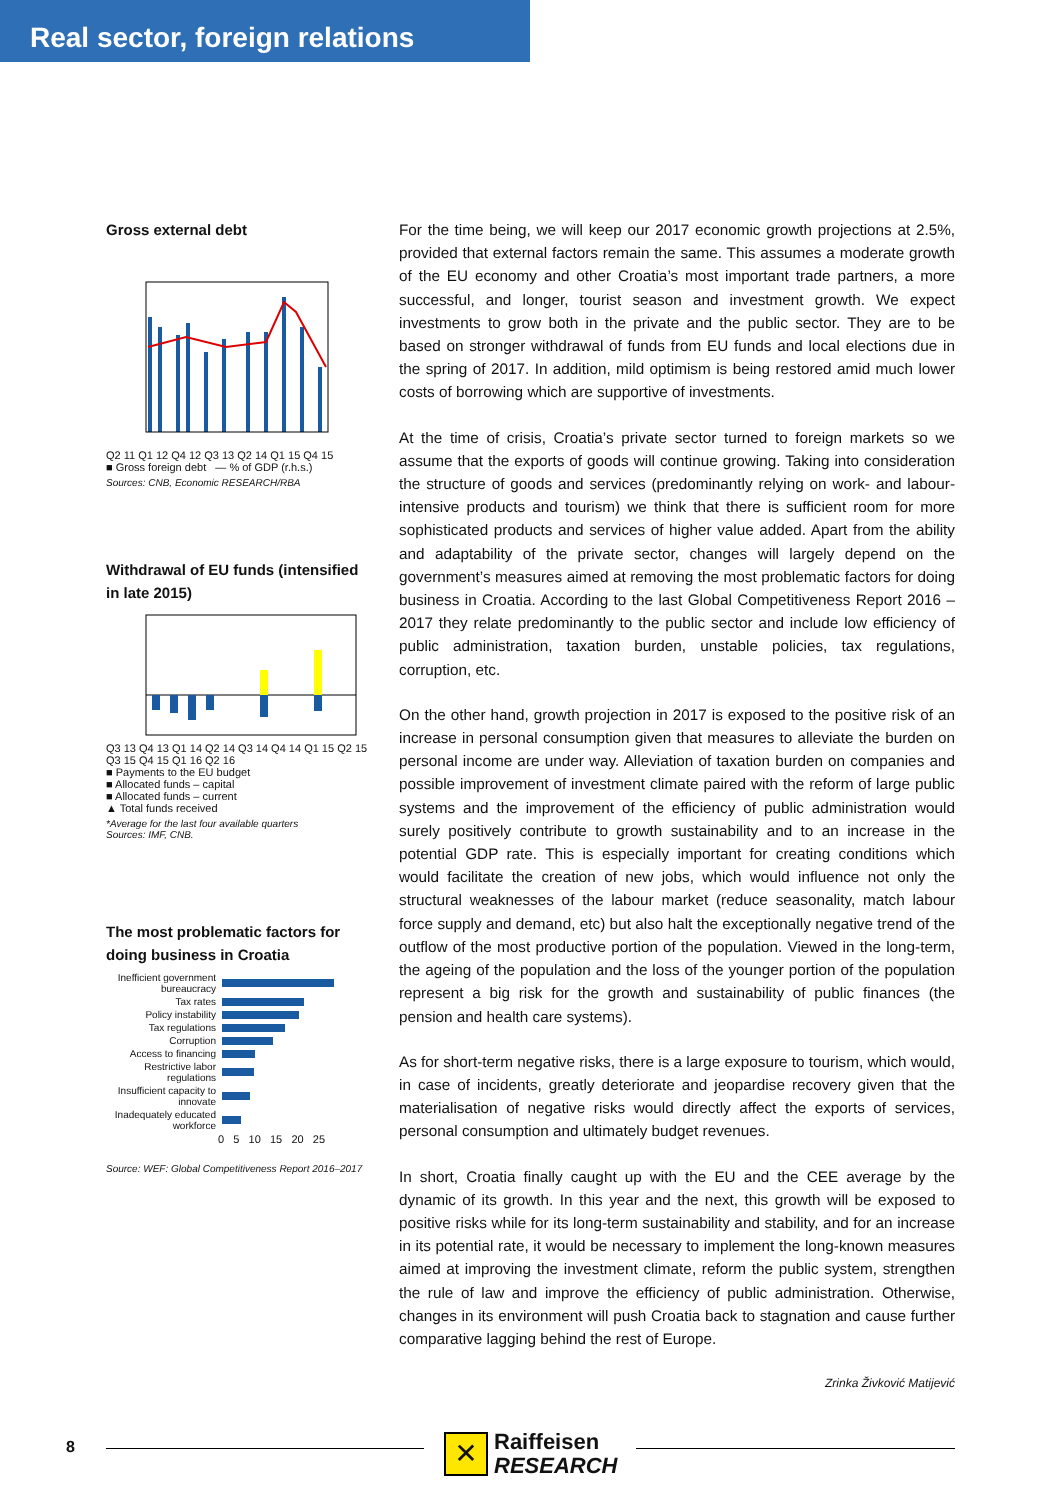Real sector, foreign relations
Gross external debt
Q2 11 Q1 12 Q4 12 Q3 13 Q2 14 Q1 15 Q4 15
■ Gross foreign debt — % of GDP (r.h.s.)
Sources: CNB, Economic RESEARCH/RBA
Withdrawal of EU funds (intensified in late 2015)
Q3 13 Q4 13 Q1 14 Q2 14 Q3 14 Q4 14 Q1 15 Q2 15 Q3 15 Q4 15 Q1 16 Q2 16
■ Payments to the EU budget
■ Allocated funds – capital
■ Allocated funds – current
▲ Total funds received
*Average for the last four available quarters
Sources: IMF, CNB.
The most problematic factors for doing business in Croatia
Inefficient government bureaucracy
Tax rates
Policy instability
Tax regulations
Corruption
Access to financing
Restrictive labor regulations
Insufficient capacity to innovate
Inadequately educated workforce
0 5 10 15 20 25
Source: WEF: Global Competitiveness Report 2016–2017
For the time being, we will keep our 2017 economic growth projections at 2.5%, provided that external factors remain the same. This assumes a moderate growth of the EU economy and other Croatia’s most important trade partners, a more successful, and longer, tourist season and investment growth. We expect investments to grow both in the private and the public sector. They are to be based on stronger withdrawal of funds from EU funds and local elections due in the spring of 2017. In addition, mild optimism is being restored amid much lower costs of borrowing which are supportive of investments.
At the time of crisis, Croatia’s private sector turned to foreign markets so we assume that the exports of goods will continue growing. Taking into consideration the structure of goods and services (predominantly relying on work- and labour-intensive products and tourism) we think that there is sufficient room for more sophisticated products and services of higher value added. Apart from the ability and adaptability of the private sector, changes will largely depend on the government’s measures aimed at removing the most problematic factors for doing business in Croatia. According to the last Global Competitiveness Report 2016 – 2017 they relate predominantly to the public sector and include low efficiency of public administration, taxation burden, unstable policies, tax regulations, corruption, etc.
On the other hand, growth projection in 2017 is exposed to the positive risk of an increase in personal consumption given that measures to alleviate the burden on personal income are under way. Alleviation of taxation burden on companies and possible improvement of investment climate paired with the reform of large public systems and the improvement of the efficiency of public administration would surely positively contribute to growth sustainability and to an increase in the potential GDP rate. This is especially important for creating conditions which would facilitate the creation of new jobs, which would influence not only the structural weaknesses of the labour market (reduce seasonality, match labour force supply and demand, etc) but also halt the exceptionally negative trend of the outflow of the most productive portion of the population. Viewed in the long-term, the ageing of the population and the loss of the younger portion of the population represent a big risk for the growth and sustainability of public finances (the pension and health care systems).
As for short-term negative risks, there is a large exposure to tourism, which would, in case of incidents, greatly deteriorate and jeopardise recovery given that the materialisation of negative risks would directly affect the exports of services, personal consumption and ultimately budget revenues.
In short, Croatia finally caught up with the EU and the CEE average by the dynamic of its growth. In this year and the next, this growth will be exposed to positive risks while for its long-term sustainability and stability, and for an increase in its potential rate, it would be necessary to implement the long-known measures aimed at improving the investment climate, reform the public system, strengthen the rule of law and improve the efficiency of public administration. Otherwise, changes in its environment will push Croatia back to stagnation and cause further comparative lagging behind the rest of Europe.
Zrinka Živković Matijević
8
✕
Raiffeisen
RESEARCH